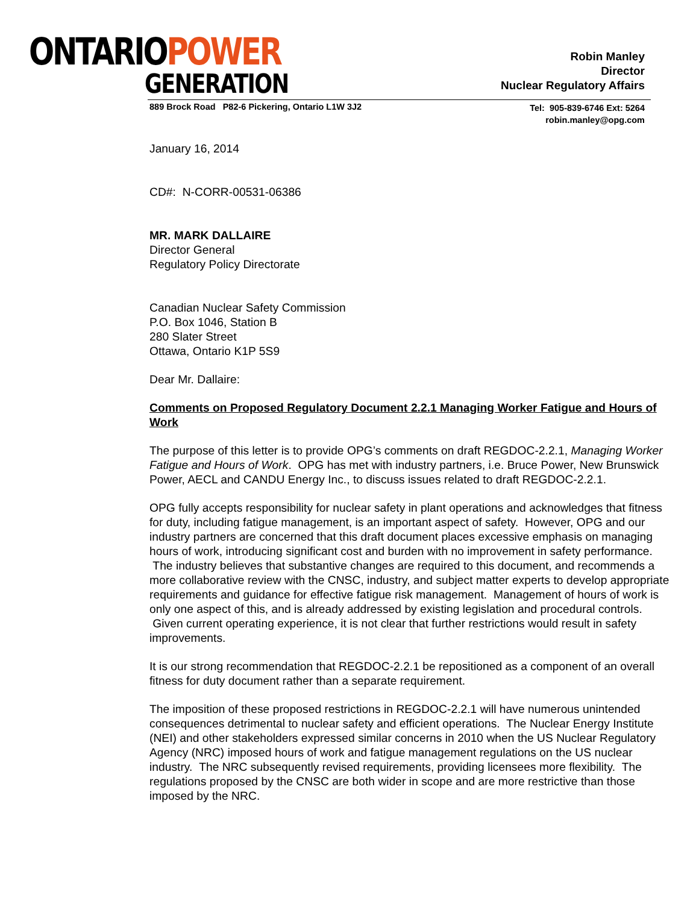ONTARIOPOWER
GENERATION
Robin Manley
Director
Nuclear Regulatory Affairs
889 Brock Road P82-6 Pickering, Ontario L1W 3J2
Tel: 905-839-6746 Ext: 5264
robin.manley@opg.com
January 16, 2014
CD#: N-CORR-00531-06386
MR. MARK DALLAIRE
Director General
Regulatory Policy Directorate
Canadian Nuclear Safety Commission
P.O. Box 1046, Station B
280 Slater Street
Ottawa, Ontario K1P 5S9
Dear Mr. Dallaire:
Comments on Proposed Regulatory Document 2.2.1 Managing Worker Fatigue and Hours of Work
The purpose of this letter is to provide OPG’s comments on draft REGDOC-2.2.1, Managing Worker Fatigue and Hours of Work. OPG has met with industry partners, i.e. Bruce Power, New Brunswick Power, AECL and CANDU Energy Inc., to discuss issues related to draft REGDOC-2.2.1.
OPG fully accepts responsibility for nuclear safety in plant operations and acknowledges that fitness for duty, including fatigue management, is an important aspect of safety. However, OPG and our industry partners are concerned that this draft document places excessive emphasis on managing hours of work, introducing significant cost and burden with no improvement in safety performance. The industry believes that substantive changes are required to this document, and recommends a more collaborative review with the CNSC, industry, and subject matter experts to develop appropriate requirements and guidance for effective fatigue risk management. Management of hours of work is only one aspect of this, and is already addressed by existing legislation and procedural controls. Given current operating experience, it is not clear that further restrictions would result in safety improvements.
It is our strong recommendation that REGDOC-2.2.1 be repositioned as a component of an overall fitness for duty document rather than a separate requirement.
The imposition of these proposed restrictions in REGDOC-2.2.1 will have numerous unintended consequences detrimental to nuclear safety and efficient operations. The Nuclear Energy Institute (NEI) and other stakeholders expressed similar concerns in 2010 when the US Nuclear Regulatory Agency (NRC) imposed hours of work and fatigue management regulations on the US nuclear industry. The NRC subsequently revised requirements, providing licensees more flexibility. The regulations proposed by the CNSC are both wider in scope and are more restrictive than those imposed by the NRC.